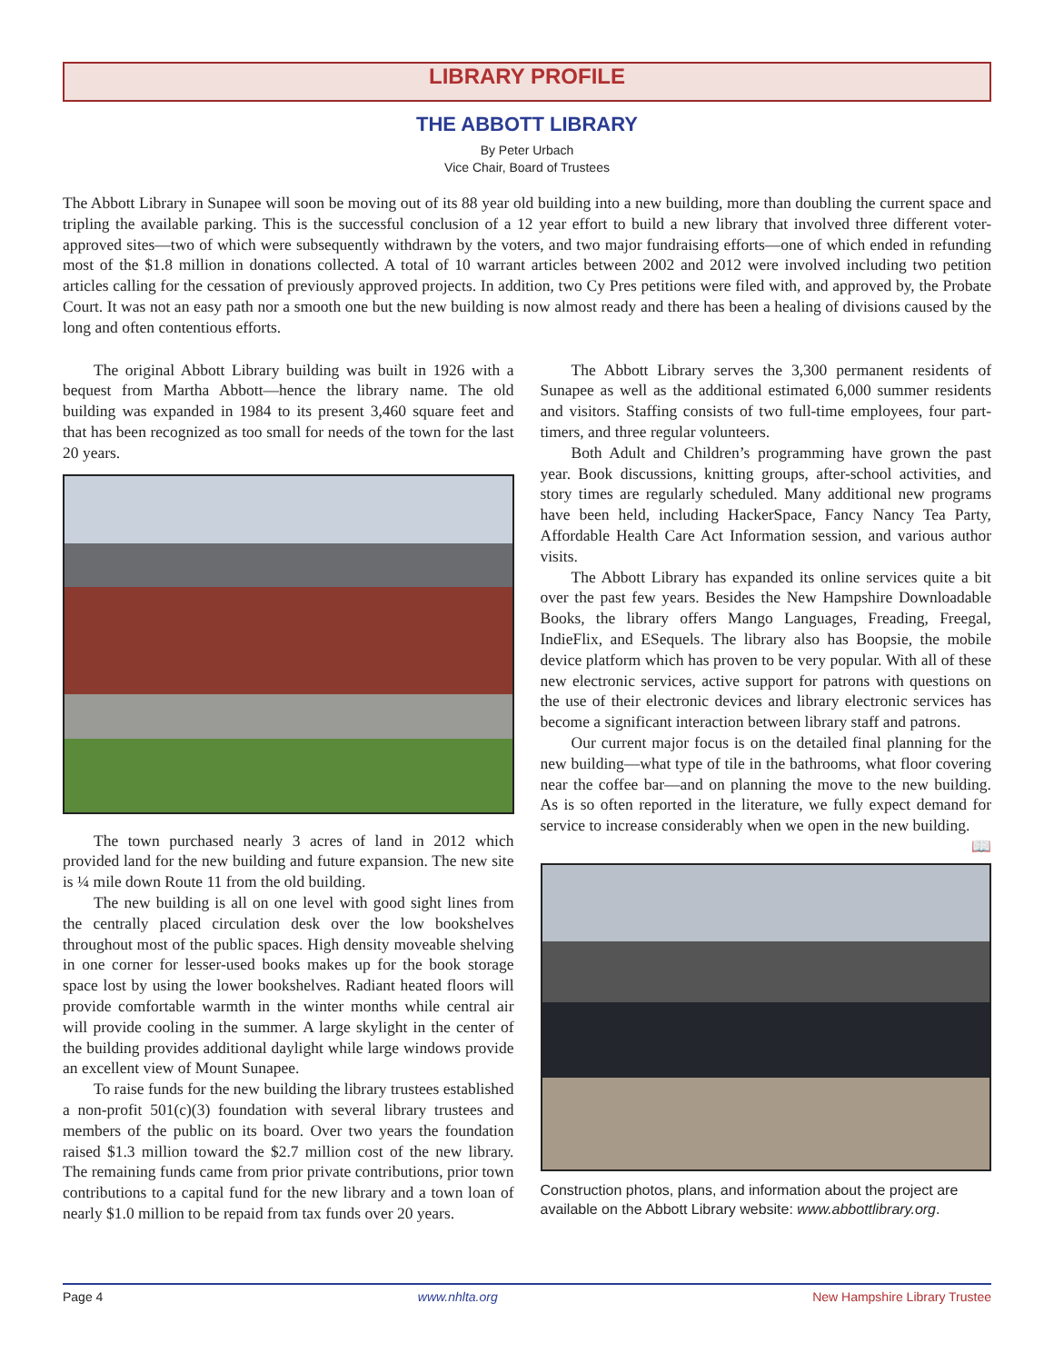LIBRARY PROFILE
THE ABBOTT LIBRARY
By Peter Urbach
Vice Chair, Board of Trustees
The Abbott Library in Sunapee will soon be moving out of its 88 year old building into a new building, more than doubling the current space and tripling the available parking. This is the successful conclusion of a 12 year effort to build a new library that involved three different voter-approved sites—two of which were subsequently withdrawn by the voters, and two major fundraising efforts—one of which ended in refunding most of the $1.8 million in donations collected. A total of 10 warrant articles between 2002 and 2012 were involved including two petition articles calling for the cessation of previously approved projects. In addition, two Cy Pres petitions were filed with, and approved by, the Probate Court. It was not an easy path nor a smooth one but the new building is now almost ready and there has been a healing of divisions caused by the long and often contentious efforts.
The original Abbott Library building was built in 1926 with a bequest from Martha Abbott—hence the library name. The old building was expanded in 1984 to its present 3,460 square feet and that has been recognized as too small for needs of the town for the last 20 years.
The town purchased nearly 3 acres of land in 2012 which provided land for the new building and future expansion. The new site is ¼ mile down Route 11 from the old building.
The new building is all on one level with good sight lines from the centrally placed circulation desk over the low bookshelves throughout most of the public spaces. High density moveable shelving in one corner for lesser-used books makes up for the book storage space lost by using the lower bookshelves. Radiant heated floors will provide comfortable warmth in the winter months while central air will provide cooling in the summer. A large skylight in the center of the building provides additional daylight while large windows provide an excellent view of Mount Sunapee.
To raise funds for the new building the library trustees established a non-profit 501(c)(3) foundation with several library trustees and members of the public on its board. Over two years the foundation raised $1.3 million toward the $2.7 million cost of the new library. The remaining funds came from prior private contributions, prior town contributions to a capital fund for the new library and a town loan of nearly $1.0 million to be repaid from tax funds over 20 years.
The Abbott Library serves the 3,300 permanent residents of Sunapee as well as the additional estimated 6,000 summer residents and visitors. Staffing consists of two full-time employees, four part-timers, and three regular volunteers.
Both Adult and Children’s programming have grown the past year. Book discussions, knitting groups, after-school activities, and story times are regularly scheduled. Many additional new programs have been held, including HackerSpace, Fancy Nancy Tea Party, Affordable Health Care Act Information session, and various author visits.
The Abbott Library has expanded its online services quite a bit over the past few years. Besides the New Hampshire Downloadable Books, the library offers Mango Languages, Freading, Freegal, IndieFlix, and ESequels. The library also has Boopsie, the mobile device platform which has proven to be very popular. With all of these new electronic services, active support for patrons with questions on the use of their electronic devices and library electronic services has become a significant interaction between library staff and patrons.
Our current major focus is on the detailed final planning for the new building—what type of tile in the bathrooms, what floor covering near the coffee bar—and on planning the move to the new building. As is so often reported in the literature, we fully expect demand for service to increase considerably when we open in the new building. 📖
Construction photos, plans, and information about the project are available on the Abbott Library website: www.abbottlibrary.org.
Page 4 www.nhlta.org New Hampshire Library Trustee